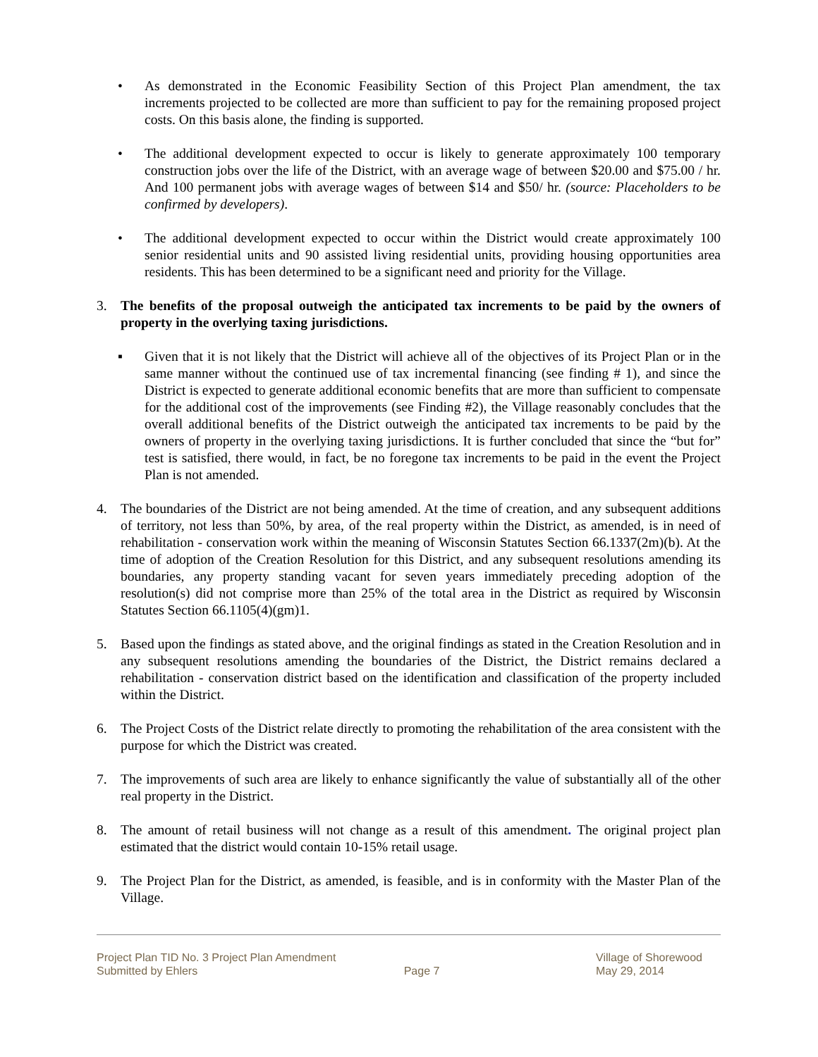• As demonstrated in the Economic Feasibility Section of this Project Plan amendment, the tax increments projected to be collected are more than sufficient to pay for the remaining proposed project costs. On this basis alone, the finding is supported.
• The additional development expected to occur is likely to generate approximately 100 temporary construction jobs over the life of the District, with an average wage of between $20.00 and $75.00 / hr. And 100 permanent jobs with average wages of between $14 and $50/ hr. (source: Placeholders to be confirmed by developers).
• The additional development expected to occur within the District would create approximately 100 senior residential units and 90 assisted living residential units, providing housing opportunities area residents. This has been determined to be a significant need and priority for the Village.
3. The benefits of the proposal outweigh the anticipated tax increments to be paid by the owners of property in the overlying taxing jurisdictions.
▪ Given that it is not likely that the District will achieve all of the objectives of its Project Plan or in the same manner without the continued use of tax incremental financing (see finding # 1), and since the District is expected to generate additional economic benefits that are more than sufficient to compensate for the additional cost of the improvements (see Finding #2), the Village reasonably concludes that the overall additional benefits of the District outweigh the anticipated tax increments to be paid by the owners of property in the overlying taxing jurisdictions. It is further concluded that since the “but for” test is satisfied, there would, in fact, be no foregone tax increments to be paid in the event the Project Plan is not amended.
4. The boundaries of the District are not being amended. At the time of creation, and any subsequent additions of territory, not less than 50%, by area, of the real property within the District, as amended, is in need of rehabilitation - conservation work within the meaning of Wisconsin Statutes Section 66.1337(2m)(b). At the time of adoption of the Creation Resolution for this District, and any subsequent resolutions amending its boundaries, any property standing vacant for seven years immediately preceding adoption of the resolution(s) did not comprise more than 25% of the total area in the District as required by Wisconsin Statutes Section 66.1105(4)(gm)1.
5. Based upon the findings as stated above, and the original findings as stated in the Creation Resolution and in any subsequent resolutions amending the boundaries of the District, the District remains declared a rehabilitation - conservation district based on the identification and classification of the property included within the District.
6. The Project Costs of the District relate directly to promoting the rehabilitation of the area consistent with the purpose for which the District was created.
7. The improvements of such area are likely to enhance significantly the value of substantially all of the other real property in the District.
8. The amount of retail business will not change as a result of this amendment. The original project plan estimated that the district would contain 10-15% retail usage.
9. The Project Plan for the District, as amended, is feasible, and is in conformity with the Master Plan of the Village.
Project Plan TID No. 3 Project Plan Amendment
Submitted by Ehlers
Page 7 Village of Shorewood
May 29, 2014